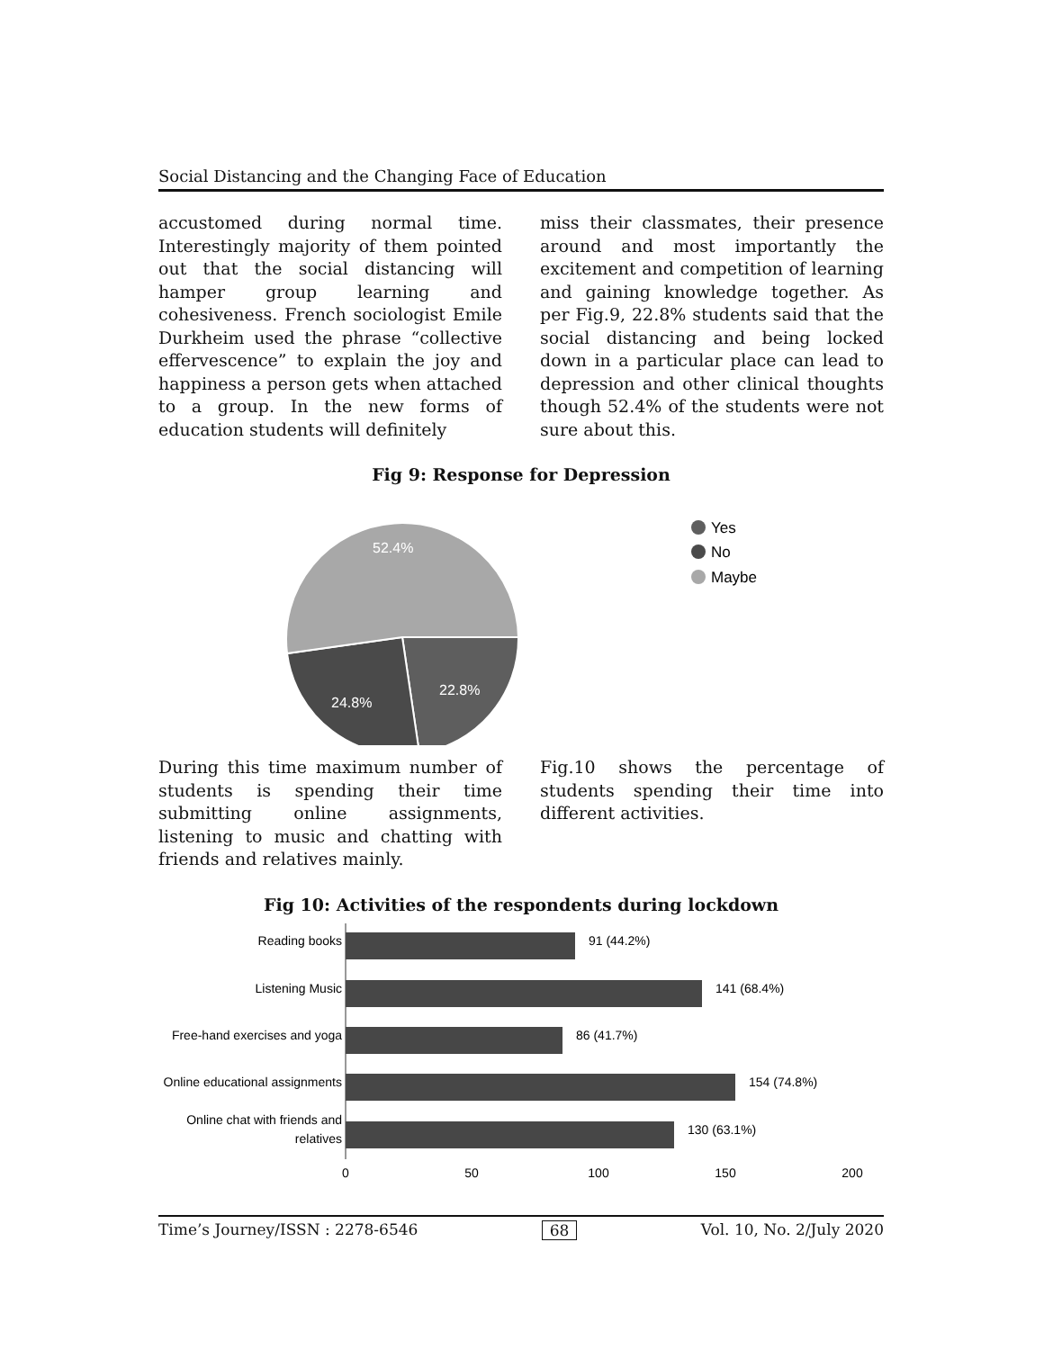Social Distancing and the Changing Face of Education
accustomed during normal time. Interestingly majority of them pointed out that the social distancing will hamper group learning and cohesiveness. French sociologist Emile Durkheim used the phrase “collective effervescence” to explain the joy and happiness a person gets when attached to a group. In the new forms of education students will definitely
miss their classmates, their presence around and most importantly the excitement and competition of learning and gaining knowledge together. As per Fig.9, 22.8% students said that the social distancing and being locked down in a particular place can lead to depression and other clinical thoughts though 52.4% of the students were not sure about this.
Fig 9: Response for Depression
52.4%
22.8%
24.8%
Yes
No
Maybe
During this time maximum number of students is spending their time submitting online assignments, listening to music and chatting with friends and relatives mainly.
Fig.10 shows the percentage of students spending their time into different activities.
Fig 10: Activities of the respondents during lockdown
Reading books
91 (44.2%)
Listening Music
141 (68.4%)
Free-hand exercises and yoga
86 (41.7%)
Online educational assignments
154 (74.8%)
Online chat with friends and
relatives
130 (63.1%)
0
50
100
150
200
Time’s Journey/ISSN : 2278-6546 68 Vol. 10, No. 2/July 2020